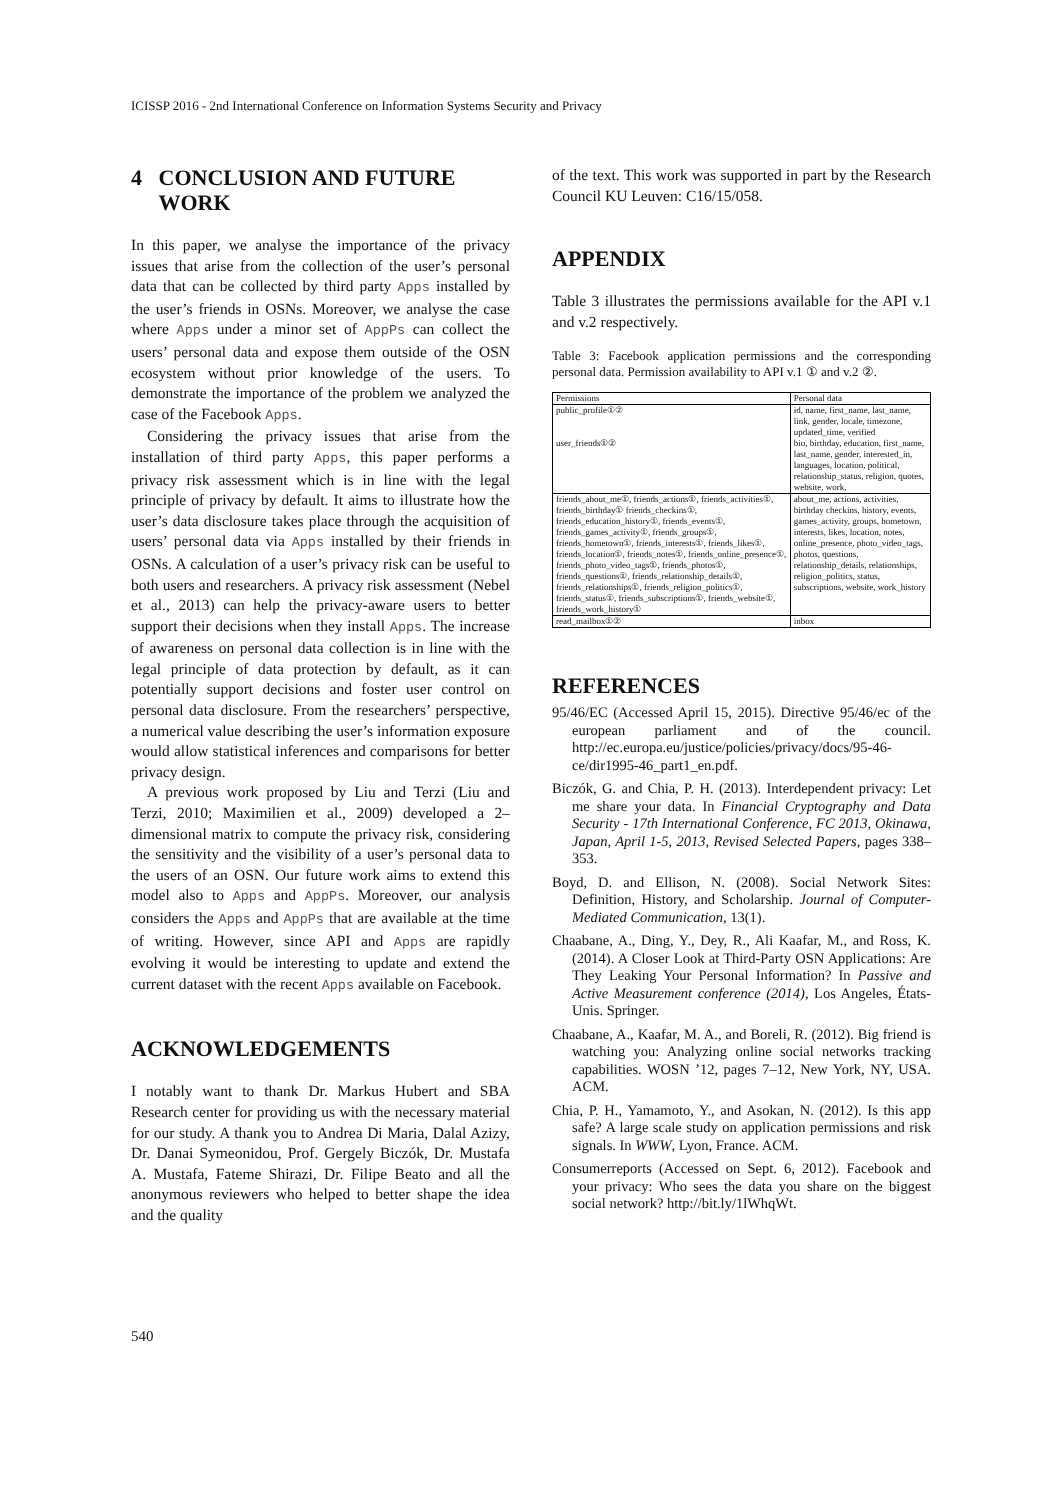ICISSP 2016 - 2nd International Conference on Information Systems Security and Privacy
4 CONCLUSION AND FUTURE
WORK
In this paper, we analyse the importance of the privacy issues that arise from the collection of the user’s personal data that can be collected by third party Apps installed by the user’s friends in OSNs. Moreover, we analyse the case where Apps under a minor set of AppPs can collect the users’ personal data and expose them outside of the OSN ecosystem without prior knowledge of the users. To demonstrate the importance of the problem we analyzed the case of the Facebook Apps.
Considering the privacy issues that arise from the installation of third party Apps, this paper performs a privacy risk assessment which is in line with the legal principle of privacy by default. It aims to illustrate how the user’s data disclosure takes place through the acquisition of users’ personal data via Apps installed by their friends in OSNs. A calculation of a user’s privacy risk can be useful to both users and researchers. A privacy risk assessment (Nebel et al., 2013) can help the privacy-aware users to better support their decisions when they install Apps. The increase of awareness on personal data collection is in line with the legal principle of data protection by default, as it can potentially support decisions and foster user control on personal data disclosure. From the researchers’ perspective, a numerical value describing the user’s information exposure would allow statistical inferences and comparisons for better privacy design.
A previous work proposed by Liu and Terzi (Liu and Terzi, 2010; Maximilien et al., 2009) developed a 2–dimensional matrix to compute the privacy risk, considering the sensitivity and the visibility of a user’s personal data to the users of an OSN. Our future work aims to extend this model also to Apps and AppPs. Moreover, our analysis considers the Apps and AppPs that are available at the time of writing. However, since API and Apps are rapidly evolving it would be interesting to update and extend the current dataset with the recent Apps available on Facebook.
ACKNOWLEDGEMENTS
I notably want to thank Dr. Markus Hubert and SBA Research center for providing us with the necessary material for our study. A thank you to Andrea Di Maria, Dalal Azizy, Dr. Danai Symeonidou, Prof. Gergely Biczók, Dr. Mustafa A. Mustafa, Fateme Shirazi, Dr. Filipe Beato and all the anonymous reviewers who helped to better shape the idea and the quality
of the text. This work was supported in part by the Research Council KU Leuven: C16/15/058.
APPENDIX
Table 3 illustrates the permissions available for the API v.1 and v.2 respectively.
Table 3: Facebook application permissions and the corresponding personal data. Permission availability to API v.1 ① and v.2 ②.
| Permissions | Personal data |
| --- | --- |
| public_profile①② user_friends①② | id, name, first_name, last_name, link, gender, locale, timezone, updated_time, verified bio, birthday, education, first_name, last_name, gender, interested_in, languages, location, political, relationship_status, religion, quotes, website, work, |
| friends_about_me①, friends_actions①, friends_activities①, friends_birthday① friends_checkins①, friends_education_history①, friends_events①, friends_games_activity①, friends_groups①, friends_hometown①, friends_interests①, friends_likes①, friends_location①, friends_notes①, friends_online_presence①, friends_photo_video_tags①, friends_photos①, friends_questions①, friends_relationship_details①, friends_relationships①, friends_religion_politics①, friends_status①, friends_subscriptions①, friends_website①, friends_work_history① | about_me, actions, activities, birthday checkins, history, events, games_activity, groups, hometown, interests, likes, location, notes, online_presence, photo_video_tags, photos, questions, relationship_details, relationships, religion_politics, status, subscriptions, website, work_history |
| read_mailbox①② | inbox |
REFERENCES
95/46/EC (Accessed April 15, 2015). Directive 95/46/ec of the european parliament and of the council. http://ec.europa.eu/justice/policies/privacy/docs/95-46-ce/dir1995-46_part1_en.pdf.
Biczók, G. and Chia, P. H. (2013). Interdependent privacy: Let me share your data. In Financial Cryptography and Data Security - 17th International Conference, FC 2013, Okinawa, Japan, April 1-5, 2013, Revised Selected Papers, pages 338–353.
Boyd, D. and Ellison, N. (2008). Social Network Sites: Definition, History, and Scholarship. Journal of Computer-Mediated Communication, 13(1).
Chaabane, A., Ding, Y., Dey, R., Ali Kaafar, M., and Ross, K. (2014). A Closer Look at Third-Party OSN Applications: Are They Leaking Your Personal Information? In Passive and Active Measurement conference (2014), Los Angeles, États-Unis. Springer.
Chaabane, A., Kaafar, M. A., and Boreli, R. (2012). Big friend is watching you: Analyzing online social networks tracking capabilities. WOSN ’12, pages 7–12, New York, NY, USA. ACM.
Chia, P. H., Yamamoto, Y., and Asokan, N. (2012). Is this app safe? A large scale study on application permissions and risk signals. In WWW, Lyon, France. ACM.
Consumerreports (Accessed on Sept. 6, 2012). Facebook and your privacy: Who sees the data you share on the biggest social network? http://bit.ly/1lWhqWt.
540